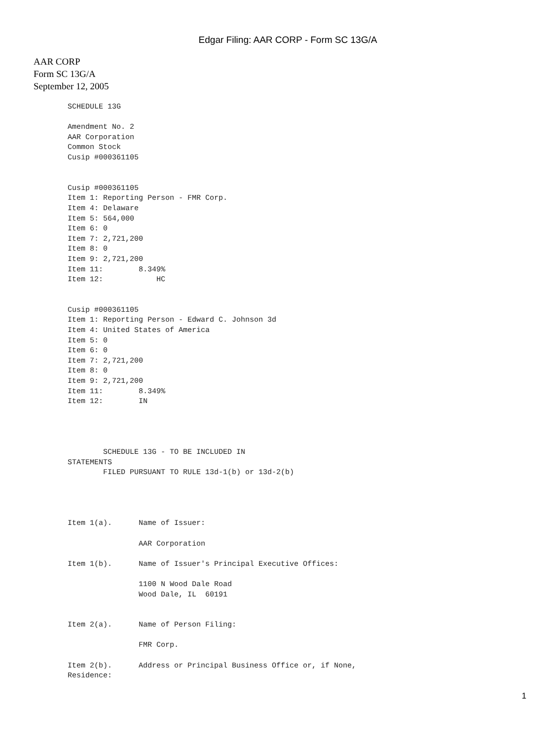Edgar Filing: AAR CORP - Form SC 13G/A
AAR CORP
Form SC 13G/A
September 12, 2005
SCHEDULE 13G

Amendment No. 2
AAR Corporation
Common Stock
Cusip #000361105


Cusip #000361105
Item 1: Reporting Person - FMR Corp.
Item 4: Delaware
Item 5: 564,000
Item 6: 0
Item 7: 2,721,200
Item 8: 0
Item 9: 2,721,200
Item 11:        8.349%
Item 12:            HC


Cusip #000361105
Item 1: Reporting Person - Edward C. Johnson 3d
Item 4: United States of America
Item 5: 0
Item 6: 0
Item 7: 2,721,200
Item 8: 0
Item 9: 2,721,200
Item 11:        8.349%
Item 12:        IN




        SCHEDULE 13G - TO BE INCLUDED IN
STATEMENTS
        FILED PURSUANT TO RULE 13d-1(b) or 13d-2(b)




Item 1(a).      Name of Issuer:

                AAR Corporation

Item 1(b).      Name of Issuer's Principal Executive Offices:

                1100 N Wood Dale Road
                Wood Dale, IL  60191


Item 2(a).      Name of Person Filing:

                FMR Corp.

Item 2(b).      Address or Principal Business Office or, if None,
Residence:
1